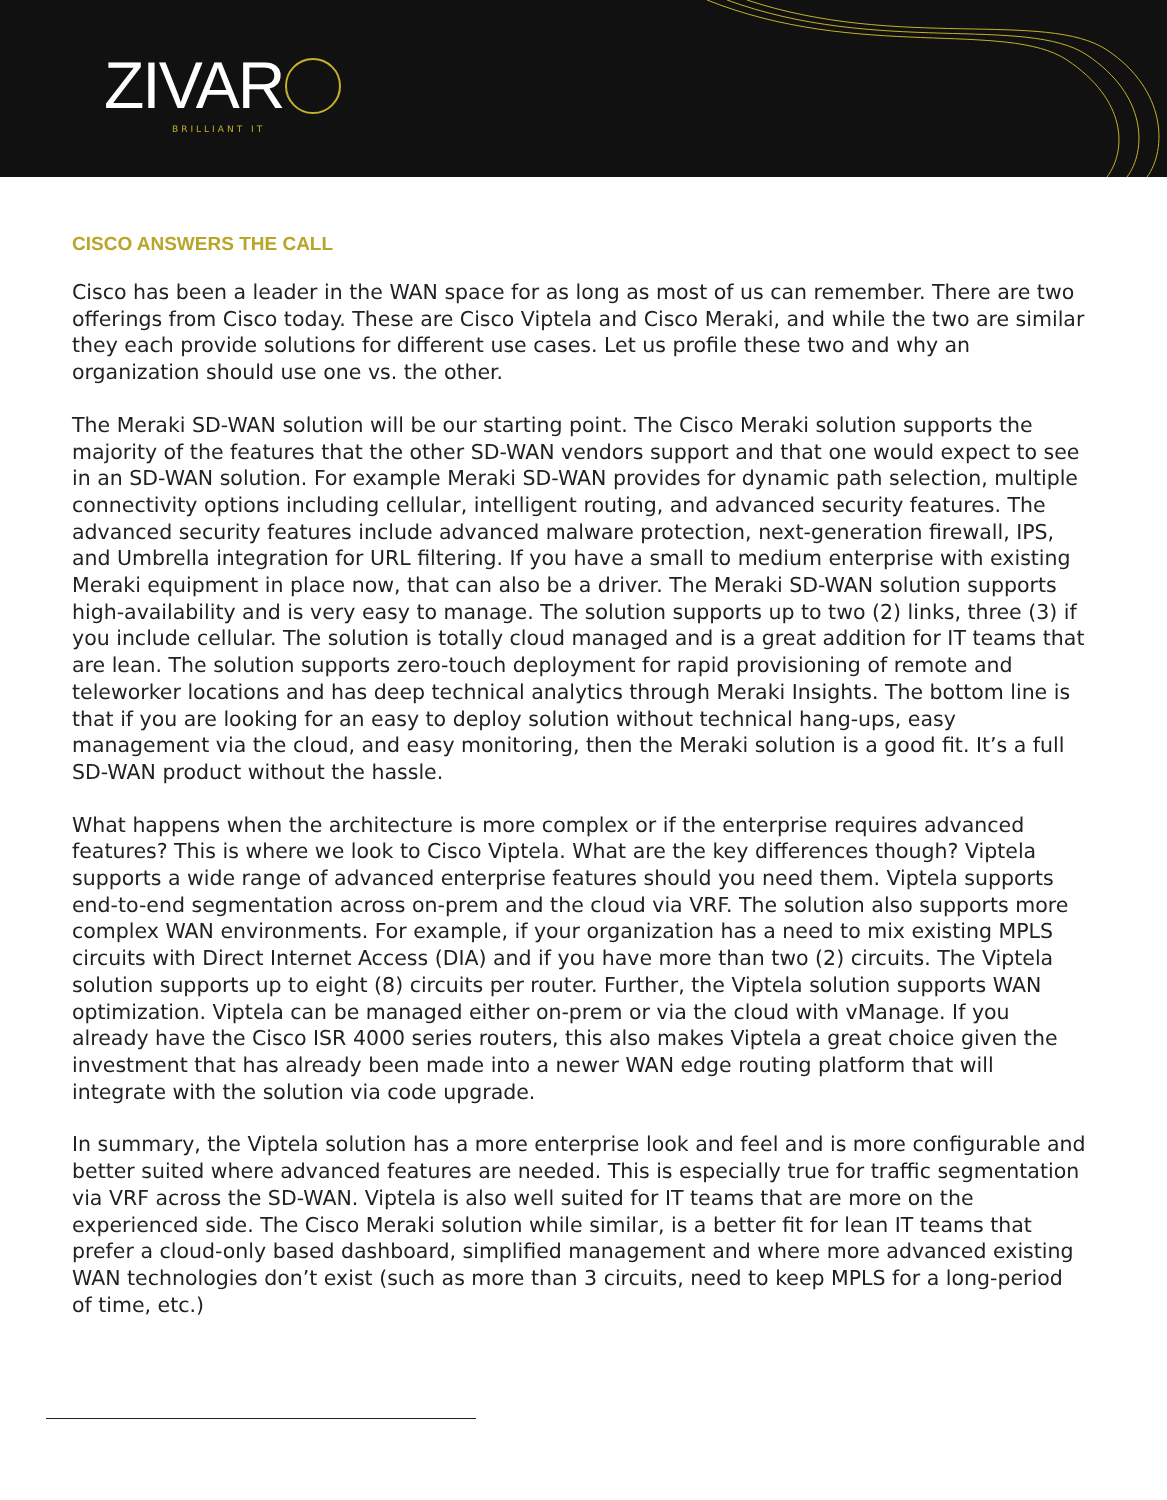ZIVAR BRILLIANT IT
CISCO ANSWERS THE CALL
Cisco has been a leader in the WAN space for as long as most of us can remember. There are two offerings from Cisco today. These are Cisco Viptela and Cisco Meraki, and while the two are similar they each provide solutions for different use cases. Let us profile these two and why an organization should use one vs. the other.
The Meraki SD-WAN solution will be our starting point. The Cisco Meraki solution supports the majority of the features that the other SD-WAN vendors support and that one would expect to see in an SD-WAN solution. For example Meraki SD-WAN provides for dynamic path selection, multiple connectivity options including cellular, intelligent routing, and advanced security features. The advanced security features include advanced malware protection, next-generation firewall, IPS, and Umbrella integration for URL filtering. If you have a small to medium enterprise with existing Meraki equipment in place now, that can also be a driver. The Meraki SD-WAN solution supports high-availability and is very easy to manage. The solution supports up to two (2) links, three (3) if you include cellular. The solution is totally cloud managed and is a great addition for IT teams that are lean. The solution supports zero-touch deployment for rapid provisioning of remote and teleworker locations and has deep technical analytics through Meraki Insights. The bottom line is that if you are looking for an easy to deploy solution without technical hang-ups, easy management via the cloud, and easy monitoring, then the Meraki solution is a good fit. It’s a full SD-WAN product without the hassle.
What happens when the architecture is more complex or if the enterprise requires advanced features? This is where we look to Cisco Viptela. What are the key differences though? Viptela supports a wide range of advanced enterprise features should you need them. Viptela supports end-to-end segmentation across on-prem and the cloud via VRF. The solution also supports more complex WAN environments. For example, if your organization has a need to mix existing MPLS circuits with Direct Internet Access (DIA) and if you have more than two (2) circuits. The Viptela solution supports up to eight (8) circuits per router. Further, the Viptela solution supports WAN optimization. Viptela can be managed either on-prem or via the cloud with vManage. If you already have the Cisco ISR 4000 series routers, this also makes Viptela a great choice given the investment that has already been made into a newer WAN edge routing platform that will integrate with the solution via code upgrade.
In summary, the Viptela solution has a more enterprise look and feel and is more configurable and better suited where advanced features are needed. This is especially true for traffic segmentation via VRF across the SD-WAN. Viptela is also well suited for IT teams that are more on the experienced side. The Cisco Meraki solution while similar, is a better fit for lean IT teams that prefer a cloud-only based dashboard, simplified management and where more advanced existing WAN technologies don’t exist (such as more than 3 circuits, need to keep MPLS for a long-period of time, etc.)